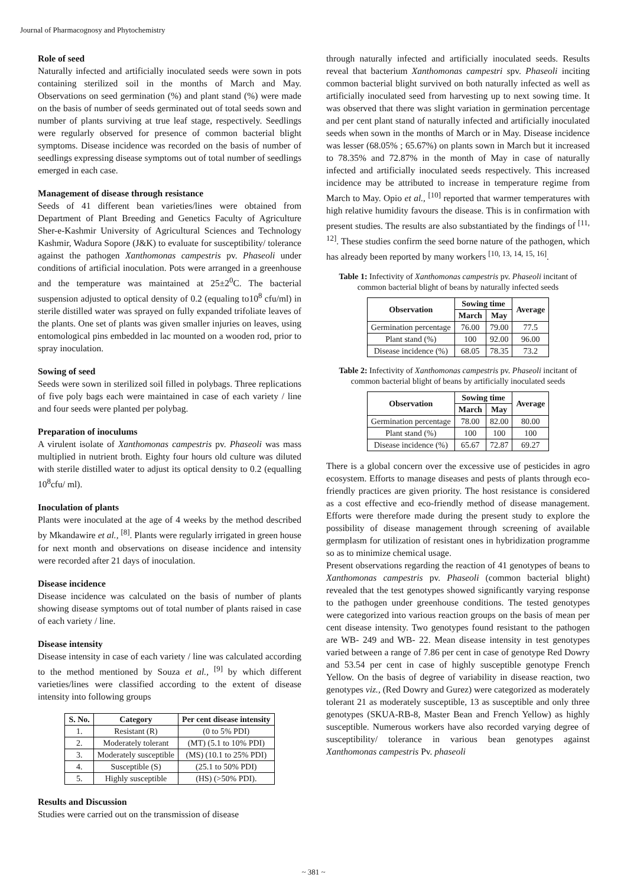Journal of Pharmacognosy and Phytochemistry
Role of seed
Naturally infected and artificially inoculated seeds were sown in pots containing sterilized soil in the months of March and May. Observations on seed germination (%) and plant stand (%) were made on the basis of number of seeds germinated out of total seeds sown and number of plants surviving at true leaf stage, respectively. Seedlings were regularly observed for presence of common bacterial blight symptoms. Disease incidence was recorded on the basis of number of seedlings expressing disease symptoms out of total number of seedlings emerged in each case.
Management of disease through resistance
Seeds of 41 different bean varieties/lines were obtained from Department of Plant Breeding and Genetics Faculty of Agriculture Sher-e-Kashmir University of Agricultural Sciences and Technology Kashmir, Wadura Sopore (J&K) to evaluate for susceptibility/ tolerance against the pathogen Xanthomonas campestris pv. Phaseoli under conditions of artificial inoculation. Pots were arranged in a greenhouse and the temperature was maintained at 25±2<sup>0</sup>C. The bacterial suspension adjusted to optical density of 0.2 (equaling to10<sup>8</sup> cfu/ml) in sterile distilled water was sprayed on fully expanded trifoliate leaves of the plants. One set of plants was given smaller injuries on leaves, using entomological pins embedded in lac mounted on a wooden rod, prior to spray inoculation.
Sowing of seed
Seeds were sown in sterilized soil filled in polybags. Three replications of five poly bags each were maintained in case of each variety / line and four seeds were planted per polybag.
Preparation of inoculums
A virulent isolate of Xanthomonas campestris pv. Phaseoli was mass multiplied in nutrient broth. Eighty four hours old culture was diluted with sterile distilled water to adjust its optical density to 0.2 (equalling 10<sup>8</sup>cfu/ ml).
Inoculation of plants
Plants were inoculated at the age of 4 weeks by the method described by Mkandawire et al., <sup>[8]</sup>. Plants were regularly irrigated in green house for next month and observations on disease incidence and intensity were recorded after 21 days of inoculation.
Disease incidence
Disease incidence was calculated on the basis of number of plants showing disease symptoms out of total number of plants raised in case of each variety / line.
Disease intensity
Disease intensity in case of each variety / line was calculated according to the method mentioned by Souza et al., <sup>[9]</sup> by which different varieties/lines were classified according to the extent of disease intensity into following groups
| S. No. | Category | Per cent disease intensity |
| --- | --- | --- |
| 1. | Resistant (R) | (0 to 5% PDI) |
| 2. | Moderately tolerant | (MT) (5.1 to 10% PDI) |
| 3. | Moderately susceptible | (MS) (10.1 to 25% PDI) |
| 4. | Susceptible (S) | (25.1 to 50% PDI) |
| 5. | Highly susceptible | (HS) (>50% PDI). |
Results and Discussion
Studies were carried out on the transmission of disease
through naturally infected and artificially inoculated seeds. Results reveal that bacterium Xanthomonas campestri spv. Phaseoli inciting common bacterial blight survived on both naturally infected as well as artificially inoculated seed from harvesting up to next sowing time. It was observed that there was slight variation in germination percentage and per cent plant stand of naturally infected and artificially inoculated seeds when sown in the months of March or in May. Disease incidence was lesser (68.05% ; 65.67%) on plants sown in March but it increased to 78.35% and 72.87% in the month of May in case of naturally infected and artificially inoculated seeds respectively. This increased incidence may be attributed to increase in temperature regime from March to May. Opio et al., <sup>[10]</sup> reported that warmer temperatures with high relative humidity favours the disease. This is in confirmation with present studies. The results are also substantiated by the findings of <sup>[11, 12]</sup>. These studies confirm the seed borne nature of the pathogen, which has already been reported by many workers <sup>[10, 13, 14, 15, 16]</sup>.
Table 1: Infectivity of Xanthomonas campestris pv. Phaseoli incitant of common bacterial blight of beans by naturally infected seeds
| Observation | Sowing time | | Average |
| --- | --- | --- | --- |
| | March | May | |
| Germination percentage | 76.00 | 79.00 | 77.5 |
| Plant stand (%) | 100 | 92.00 | 96.00 |
| Disease incidence (%) | 68.05 | 78.35 | 73.2 |
Table 2: Infectivity of Xanthomonas campestris pv. Phaseoli incitant of common bacterial blight of beans by artificially inoculated seeds
| Observation | Sowing time | | Average |
| --- | --- | --- | --- |
| | March | May | |
| Germination percentage | 78.00 | 82.00 | 80.00 |
| Plant stand (%) | 100 | 100 | 100 |
| Disease incidence (%) | 65.67 | 72.87 | 69.27 |
There is a global concern over the excessive use of pesticides in agro ecosystem. Efforts to manage diseases and pests of plants through eco-friendly practices are given priority. The host resistance is considered as a cost effective and eco-friendly method of disease management. Efforts were therefore made during the present study to explore the possibility of disease management through screening of available germplasm for utilization of resistant ones in hybridization programme so as to minimize chemical usage.
Present observations regarding the reaction of 41 genotypes of beans to Xanthomonas campestris pv. Phaseoli (common bacterial blight) revealed that the test genotypes showed significantly varying response to the pathogen under greenhouse conditions. The tested genotypes were categorized into various reaction groups on the basis of mean per cent disease intensity. Two genotypes found resistant to the pathogen are WB- 249 and WB- 22. Mean disease intensity in test genotypes varied between a range of 7.86 per cent in case of genotype Red Dowry and 53.54 per cent in case of highly susceptible genotype French Yellow. On the basis of degree of variability in disease reaction, two genotypes viz., (Red Dowry and Gurez) were categorized as moderately tolerant 21 as moderately susceptible, 13 as susceptible and only three genotypes (SKUA-RB-8, Master Bean and French Yellow) as highly susceptible. Numerous workers have also recorded varying degree of susceptibility/ tolerance in various bean genotypes against Xanthomonas campestris Pv. phaseoli
~ 381 ~